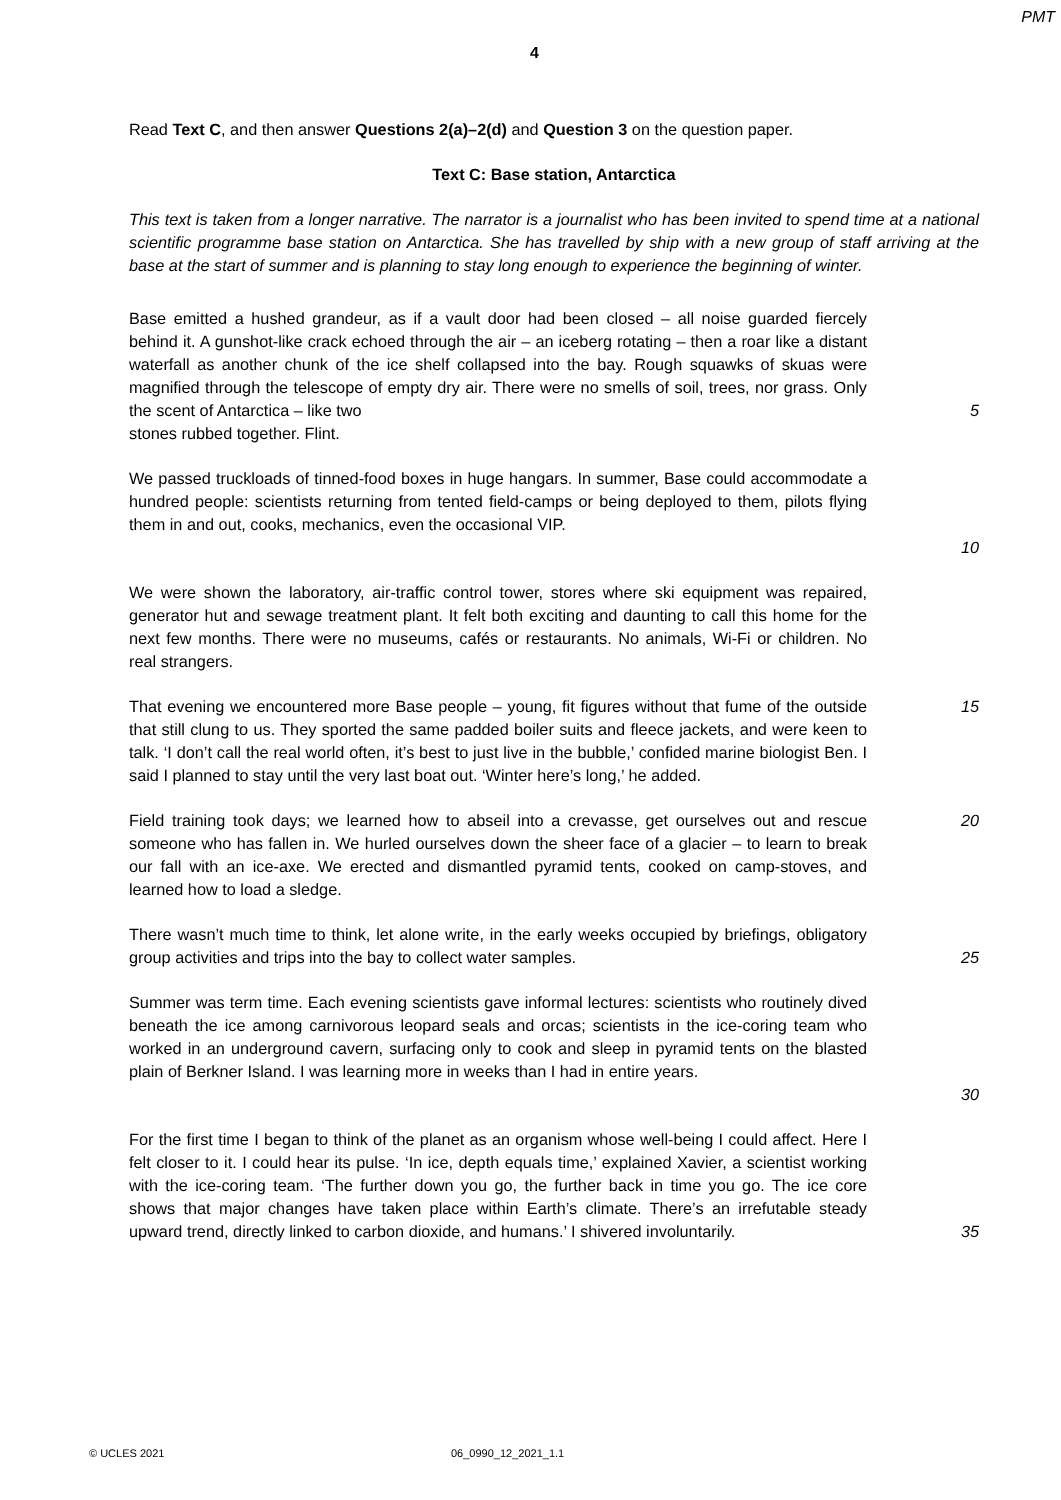PMT
4
Read Text C, and then answer Questions 2(a)–2(d) and Question 3 on the question paper.
Text C: Base station, Antarctica
This text is taken from a longer narrative. The narrator is a journalist who has been invited to spend time at a national scientific programme base station on Antarctica. She has travelled by ship with a new group of staff arriving at the base at the start of summer and is planning to stay long enough to experience the beginning of winter.
Base emitted a hushed grandeur, as if a vault door had been closed – all noise guarded fiercely behind it. A gunshot-like crack echoed through the air – an iceberg rotating – then a roar like a distant waterfall as another chunk of the ice shelf collapsed into the bay. Rough squawks of skuas were magnified through the telescope of empty dry air. There were no smells of soil, trees, nor grass. Only the scent of Antarctica – like two
5
stones rubbed together. Flint.
We passed truckloads of tinned-food boxes in huge hangars. In summer, Base could accommodate a hundred people: scientists returning from tented field-camps or being deployed to them, pilots flying them in and out, cooks, mechanics, even the occasional VIP.
10
We were shown the laboratory, air-traffic control tower, stores where ski equipment was repaired, generator hut and sewage treatment plant. It felt both exciting and daunting to call this home for the next few months. There were no museums, cafés or restaurants. No animals, Wi-Fi or children. No real strangers.
That evening we encountered more Base people – young, fit figures without that fume of the outside that still clung to us. They sported the same padded boiler suits and fleece jackets, and were keen to talk. ‘I don’t call the real world often, it’s best to just live in the bubble,’ confided marine biologist Ben. I said I planned to stay until the very last boat out. ‘Winter here’s long,’ he added.
15
Field training took days; we learned how to abseil into a crevasse, get ourselves out and rescue someone who has fallen in. We hurled ourselves down the sheer face of a glacier – to learn to break our fall with an ice-axe. We erected and dismantled pyramid tents, cooked on camp-stoves, and learned how to load a sledge.
20
There wasn’t much time to think, let alone write, in the early weeks occupied by briefings, obligatory group activities and trips into the bay to collect water samples.
25
Summer was term time. Each evening scientists gave informal lectures: scientists who routinely dived beneath the ice among carnivorous leopard seals and orcas; scientists in the ice-coring team who worked in an underground cavern, surfacing only to cook and sleep in pyramid tents on the blasted plain of Berkner Island. I was learning more in weeks than I had in entire years.
30
For the first time I began to think of the planet as an organism whose well-being I could affect. Here I felt closer to it. I could hear its pulse. ‘In ice, depth equals time,’ explained Xavier, a scientist working with the ice-coring team. ‘The further down you go, the further back in time you go. The ice core shows that major changes have taken place within Earth’s climate. There’s an irrefutable steady upward trend, directly linked to carbon dioxide, and humans.’ I shivered involuntarily.
35
© UCLES 2021 06_0990_12_2021_1.1